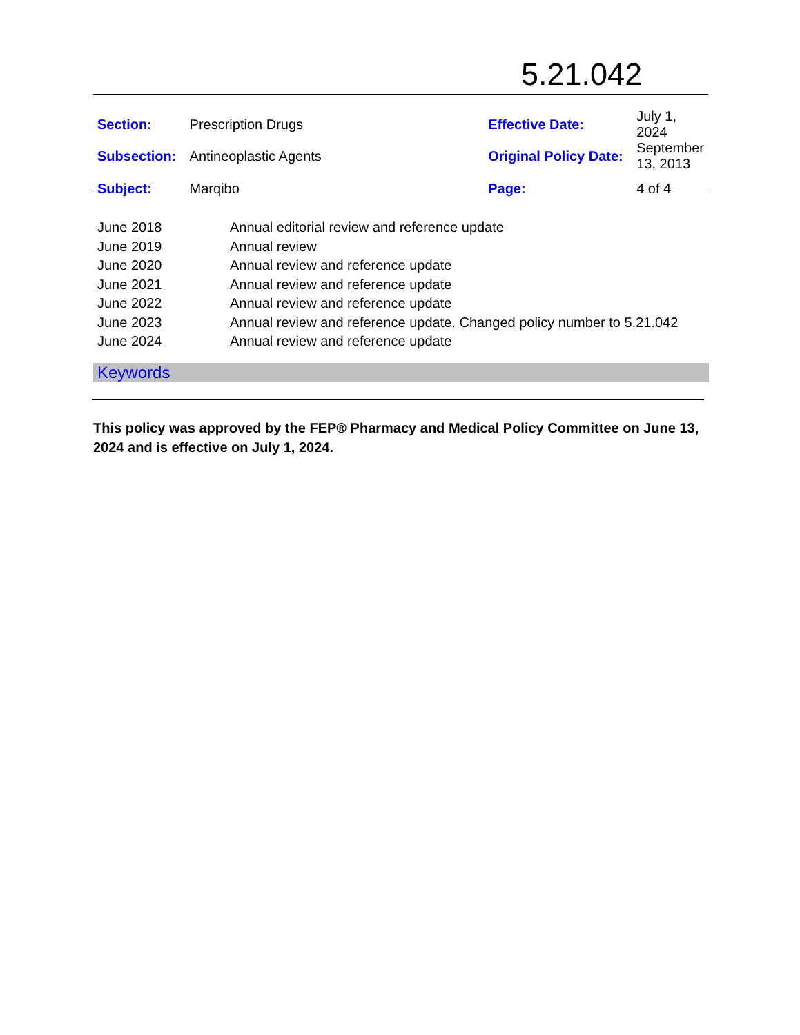5.21.042
| Section: | Prescription Drugs | Effective Date: | July 1, 2024 |
| Subsection: | Antineoplastic Agents | Original Policy Date: | September 13, 2013 |
| Subject: | Marqibo | Page: | 4 of 4 |
| June 2018 | Annual editorial review and reference update |
| June 2019 | Annual review |
| June 2020 | Annual review and reference update |
| June 2021 | Annual review and reference update |
| June 2022 | Annual review and reference update |
| June 2023 | Annual review and reference update. Changed policy number to 5.21.042 |
| June 2024 | Annual review and reference update |
Keywords
This policy was approved by the FEP® Pharmacy and Medical Policy Committee on June 13, 2024 and is effective on July 1, 2024.